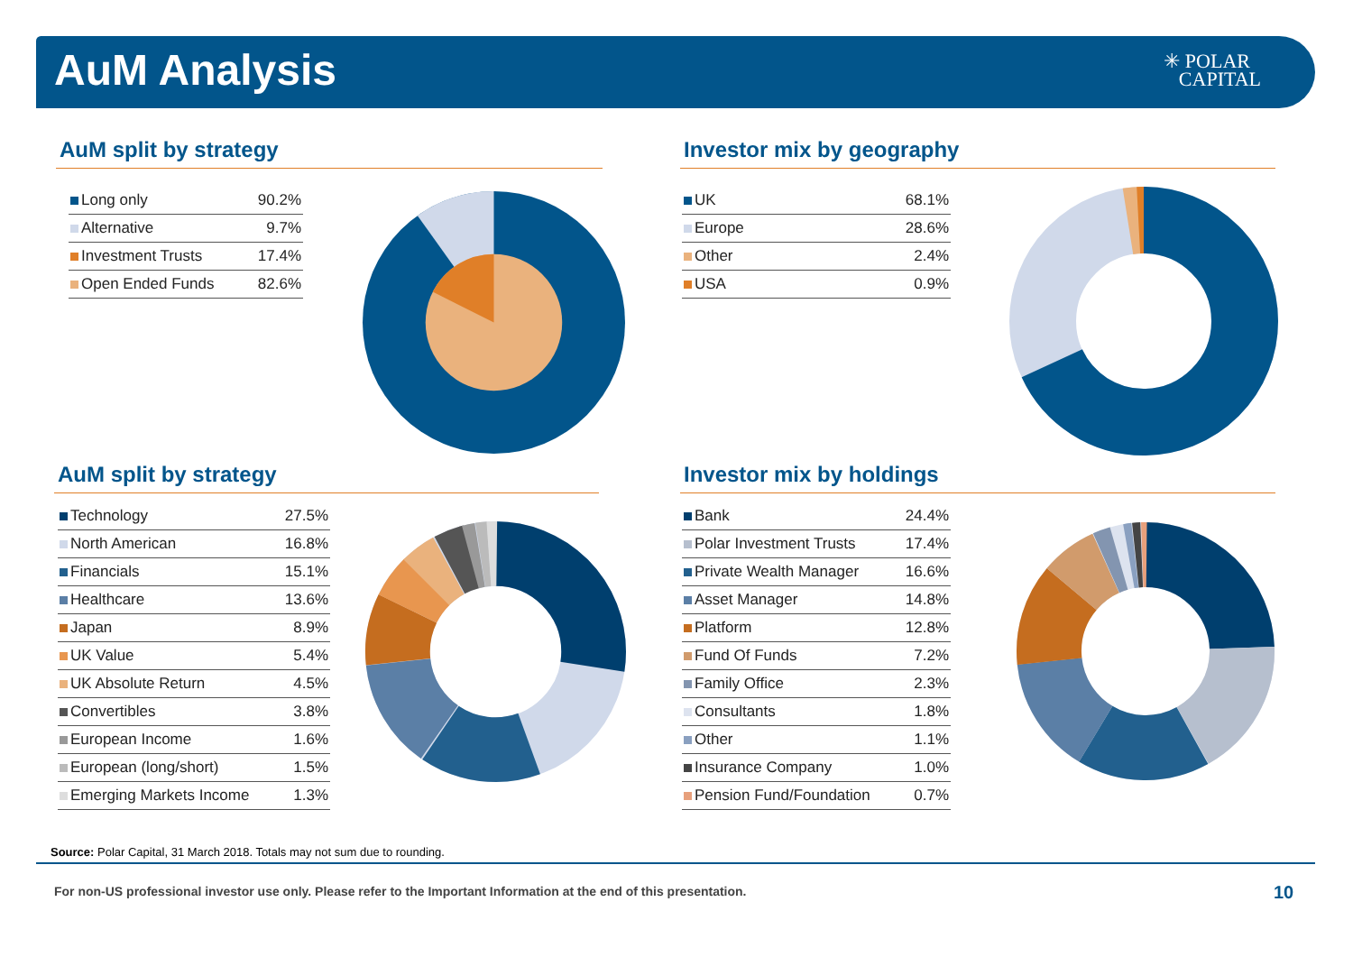AuM Analysis
✳ POLAR
CAPITAL
AuM split by strategy
| Long only | 90.2% |
| Alternative | 9.7% |
| Investment Trusts | 17.4% |
| Open Ended Funds | 82.6% |
Investor mix by geography
| UK | 68.1% |
| Europe | 28.6% |
| Other | 2.4% |
| USA | 0.9% |
AuM split by strategy
| Technology | 27.5% |
| North American | 16.8% |
| Financials | 15.1% |
| Healthcare | 13.6% |
| Japan | 8.9% |
| UK Value | 5.4% |
| UK Absolute Return | 4.5% |
| Convertibles | 3.8% |
| European Income | 1.6% |
| European (long/short) | 1.5% |
| Emerging Markets Income | 1.3% |
Investor mix by holdings
| Bank | 24.4% |
| Polar Investment Trusts | 17.4% |
| Private Wealth Manager | 16.6% |
| Asset Manager | 14.8% |
| Platform | 12.8% |
| Fund Of Funds | 7.2% |
| Family Office | 2.3% |
| Consultants | 1.8% |
| Other | 1.1% |
| Insurance Company | 1.0% |
| Pension Fund/Foundation | 0.7% |
Source: Polar Capital, 31 March 2018. Totals may not sum due to rounding.
For non-US professional investor use only. Please refer to the Important Information at the end of this presentation.
10